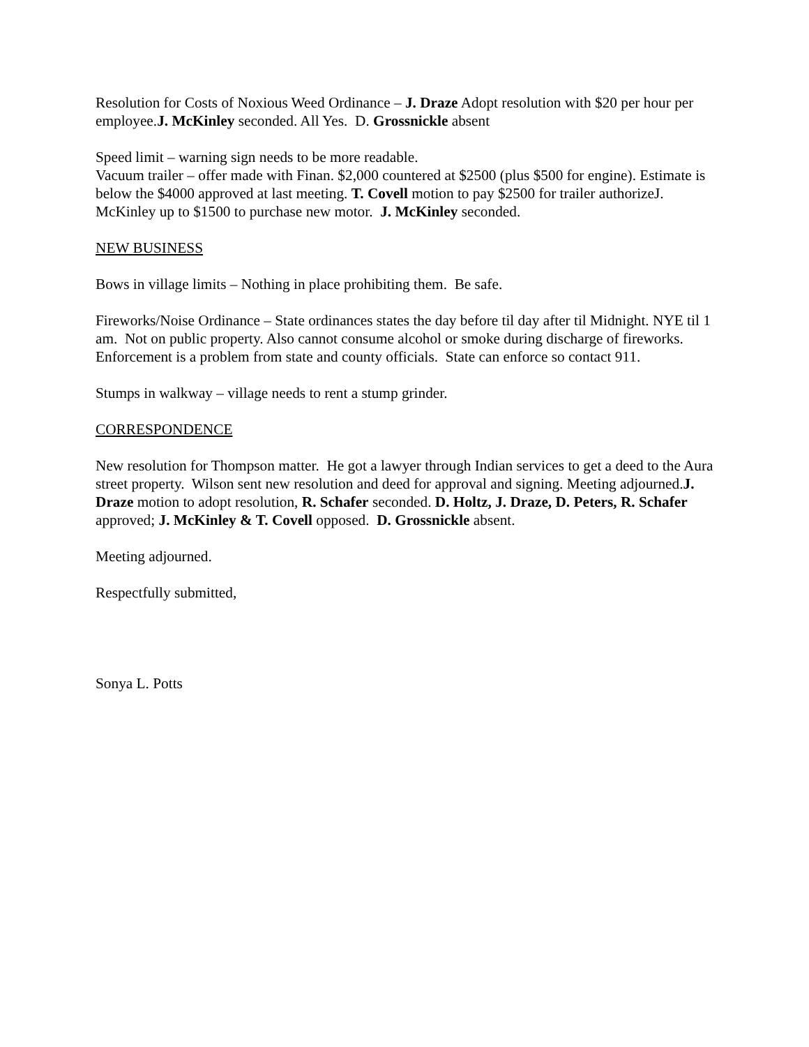Resolution for Costs of Noxious Weed Ordinance – J. Draze Adopt resolution with $20 per hour per employee.J. McKinley seconded. All Yes. D. Grossnickle absent
Speed limit – warning sign needs to be more readable.
Vacuum trailer – offer made with Finan. $2,000 countered at $2500 (plus $500 for engine). Estimate is below the $4000 approved at last meeting. T. Covell motion to pay $2500 for trailer authorizeJ. McKinley up to $1500 to purchase new motor. J. McKinley seconded.
NEW BUSINESS
Bows in village limits – Nothing in place prohibiting them. Be safe.
Fireworks/Noise Ordinance – State ordinances states the day before til day after til Midnight. NYE til 1 am. Not on public property. Also cannot consume alcohol or smoke during discharge of fireworks. Enforcement is a problem from state and county officials. State can enforce so contact 911.
Stumps in walkway – village needs to rent a stump grinder.
CORRESPONDENCE
New resolution for Thompson matter. He got a lawyer through Indian services to get a deed to the Aura street property. Wilson sent new resolution and deed for approval and signing. Meeting adjourned.J. Draze motion to adopt resolution, R. Schafer seconded. D. Holtz, J. Draze, D. Peters, R. Schafer approved; J. McKinley & T. Covell opposed. D. Grossnickle absent.
Meeting adjourned.
Respectfully submitted,
Sonya L. Potts